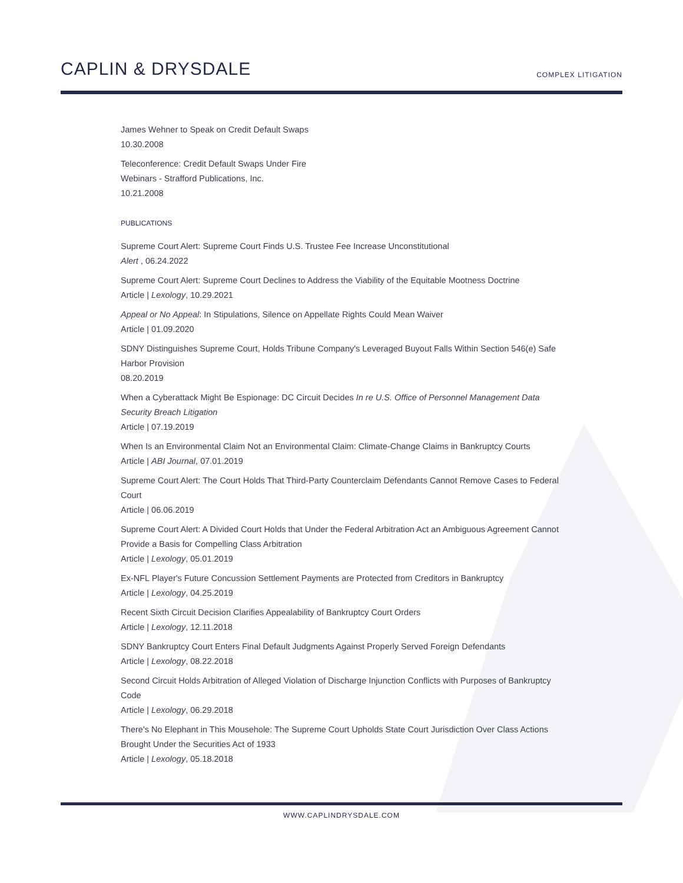CAPLIN & DRYSDALE
COMPLEX LITIGATION
James Wehner to Speak on Credit Default Swaps
10.30.2008
Teleconference: Credit Default Swaps Under Fire
Webinars - Strafford Publications, Inc.
10.21.2008
PUBLICATIONS
Supreme Court Alert: Supreme Court Finds U.S. Trustee Fee Increase Unconstitutional
Alert , 06.24.2022
Supreme Court Alert: Supreme Court Declines to Address the Viability of the Equitable Mootness Doctrine
Article | Lexology, 10.29.2021
Appeal or No Appeal: In Stipulations, Silence on Appellate Rights Could Mean Waiver
Article | 01.09.2020
SDNY Distinguishes Supreme Court, Holds Tribune Company's Leveraged Buyout Falls Within Section 546(e) Safe Harbor Provision
08.20.2019
When a Cyberattack Might Be Espionage: DC Circuit Decides In re U.S. Office of Personnel Management Data Security Breach Litigation
Article | 07.19.2019
When Is an Environmental Claim Not an Environmental Claim: Climate-Change Claims in Bankruptcy Courts
Article | ABI Journal, 07.01.2019
Supreme Court Alert: The Court Holds That Third-Party Counterclaim Defendants Cannot Remove Cases to Federal Court
Article | 06.06.2019
Supreme Court Alert: A Divided Court Holds that Under the Federal Arbitration Act an Ambiguous Agreement Cannot Provide a Basis for Compelling Class Arbitration
Article | Lexology, 05.01.2019
Ex-NFL Player's Future Concussion Settlement Payments are Protected from Creditors in Bankruptcy
Article | Lexology, 04.25.2019
Recent Sixth Circuit Decision Clarifies Appealability of Bankruptcy Court Orders
Article | Lexology, 12.11.2018
SDNY Bankruptcy Court Enters Final Default Judgments Against Properly Served Foreign Defendants
Article | Lexology, 08.22.2018
Second Circuit Holds Arbitration of Alleged Violation of Discharge Injunction Conflicts with Purposes of Bankruptcy Code
Article | Lexology, 06.29.2018
There's No Elephant in This Mousehole: The Supreme Court Upholds State Court Jurisdiction Over Class Actions Brought Under the Securities Act of 1933
Article | Lexology, 05.18.2018
WWW.CAPLINDRYSDALE.COM